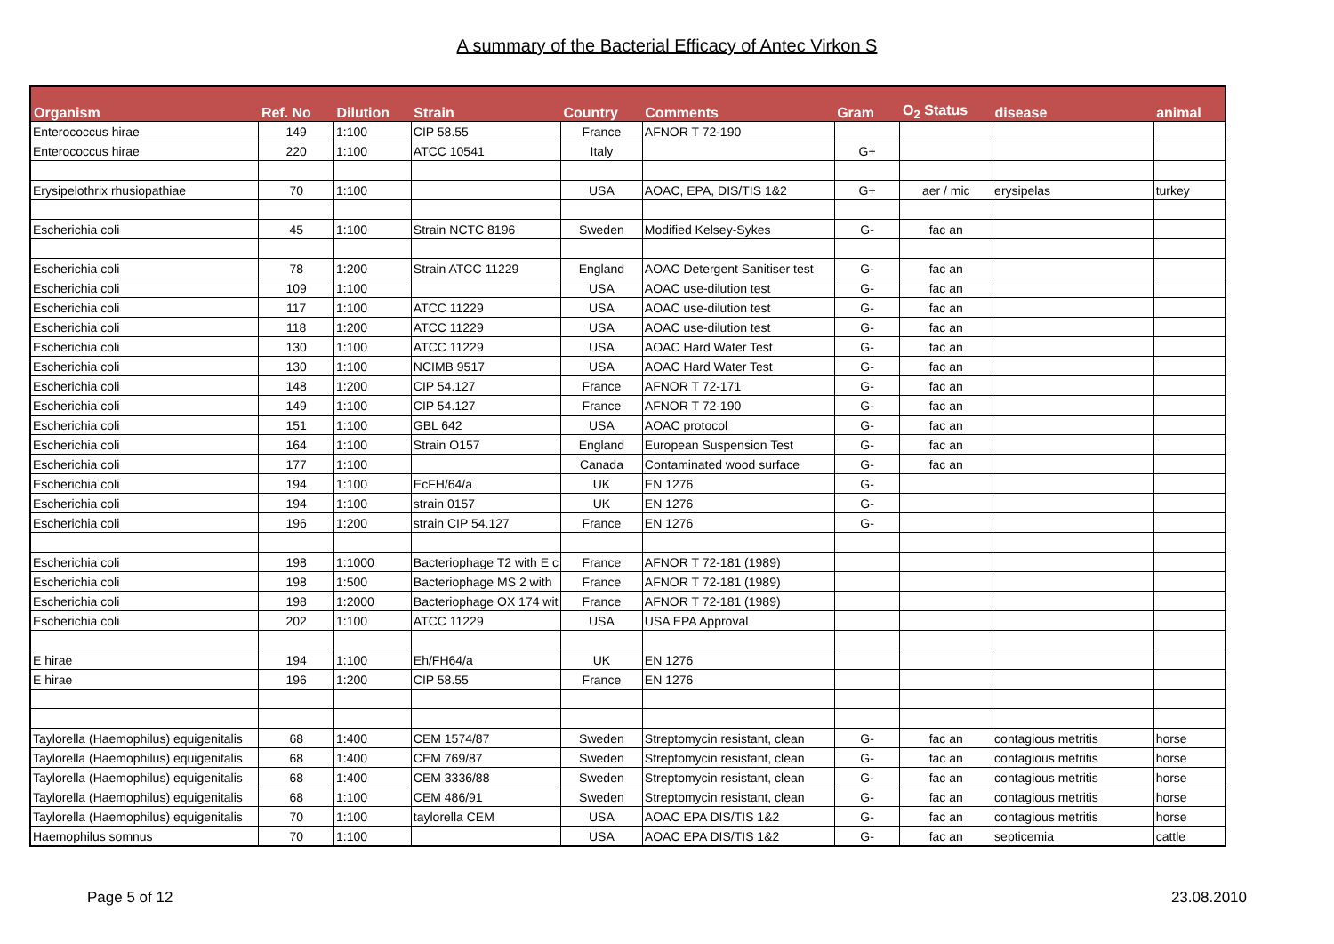A summary of the Bacterial Efficacy of Antec Virkon S
| Organism | Ref. No | Dilution | Strain | Country | Comments | Gram | O<sub>2</sub> Status | disease | animal |
| --- | --- | --- | --- | --- | --- | --- | --- | --- | --- |
| Enterococcus hirae | 149 | 1:100 | CIP 58.55 | France | AFNOR T 72-190 | | | | |
| Enterococcus hirae | 220 | 1:100 | ATCC 10541 | Italy | | G+ | | | |
| Erysipelothrix rhusiopathiae | 70 | 1:100 | | USA | AOAC, EPA, DIS/TIS 1&2 | G+ | aer / mic | erysipelas | turkey |
| Escherichia coli | 45 | 1:100 | Strain NCTC 8196 | Sweden | Modified Kelsey-Sykes | G- | fac an | | |
| Escherichia coli | 78 | 1:200 | Strain ATCC 11229 | England | AOAC Detergent Sanitiser test | G- | fac an | | |
| Escherichia coli | 109 | 1:100 | | USA | AOAC use-dilution test | G- | fac an | | |
| Escherichia coli | 117 | 1:100 | ATCC 11229 | USA | AOAC use-dilution test | G- | fac an | | |
| Escherichia coli | 118 | 1:200 | ATCC 11229 | USA | AOAC use-dilution test | G- | fac an | | |
| Escherichia coli | 130 | 1:100 | ATCC 11229 | USA | AOAC Hard Water Test | G- | fac an | | |
| Escherichia coli | 130 | 1:100 | NCIMB 9517 | USA | AOAC Hard Water Test | G- | fac an | | |
| Escherichia coli | 148 | 1:200 | CIP 54.127 | France | AFNOR T 72-171 | G- | fac an | | |
| Escherichia coli | 149 | 1:100 | CIP 54.127 | France | AFNOR T 72-190 | G- | fac an | | |
| Escherichia coli | 151 | 1:100 | GBL 642 | USA | AOAC protocol | G- | fac an | | |
| Escherichia coli | 164 | 1:100 | Strain O157 | England | European Suspension Test | G- | fac an | | |
| Escherichia coli | 177 | 1:100 | | Canada | Contaminated wood surface | G- | fac an | | |
| Escherichia coli | 194 | 1:100 | EcFH/64/a | UK | EN 1276 | G- | | | |
| Escherichia coli | 194 | 1:100 | strain 0157 | UK | EN 1276 | G- | | | |
| Escherichia coli | 196 | 1:200 | strain CIP 54.127 | France | EN 1276 | G- | | | |
| Escherichia coli | 198 | 1:1000 | Bacteriophage T2 with E c | France | AFNOR T 72-181 (1989) | | | | |
| Escherichia coli | 198 | 1:500 | Bacteriophage MS 2 with | France | AFNOR T 72-181 (1989) | | | | |
| Escherichia coli | 198 | 1:2000 | Bacteriophage OX 174 wit | France | AFNOR T 72-181 (1989) | | | | |
| Escherichia coli | 202 | 1:100 | ATCC 11229 | USA | USA EPA Approval | | | | |
| E hirae | 194 | 1:100 | Eh/FH64/a | UK | EN 1276 | | | | |
| E hirae | 196 | 1:200 | CIP 58.55 | France | EN 1276 | | | | |
| Taylorella (Haemophilus) equigenitalis | 68 | 1:400 | CEM 1574/87 | Sweden | Streptomycin resistant, clean | G- | fac an | contagious metritis | horse |
| Taylorella (Haemophilus) equigenitalis | 68 | 1:400 | CEM 769/87 | Sweden | Streptomycin resistant, clean | G- | fac an | contagious metritis | horse |
| Taylorella (Haemophilus) equigenitalis | 68 | 1:400 | CEM 3336/88 | Sweden | Streptomycin resistant, clean | G- | fac an | contagious metritis | horse |
| Taylorella (Haemophilus) equigenitalis | 68 | 1:100 | CEM 486/91 | Sweden | Streptomycin resistant, clean | G- | fac an | contagious metritis | horse |
| Taylorella (Haemophilus) equigenitalis | 70 | 1:100 | taylorella CEM | USA | AOAC EPA DIS/TIS 1&2 | G- | fac an | contagious metritis | horse |
| Haemophilus somnus | 70 | 1:100 | | USA | AOAC EPA DIS/TIS 1&2 | G- | fac an | septicemia | cattle |
Page 5 of 12 23.08.2010